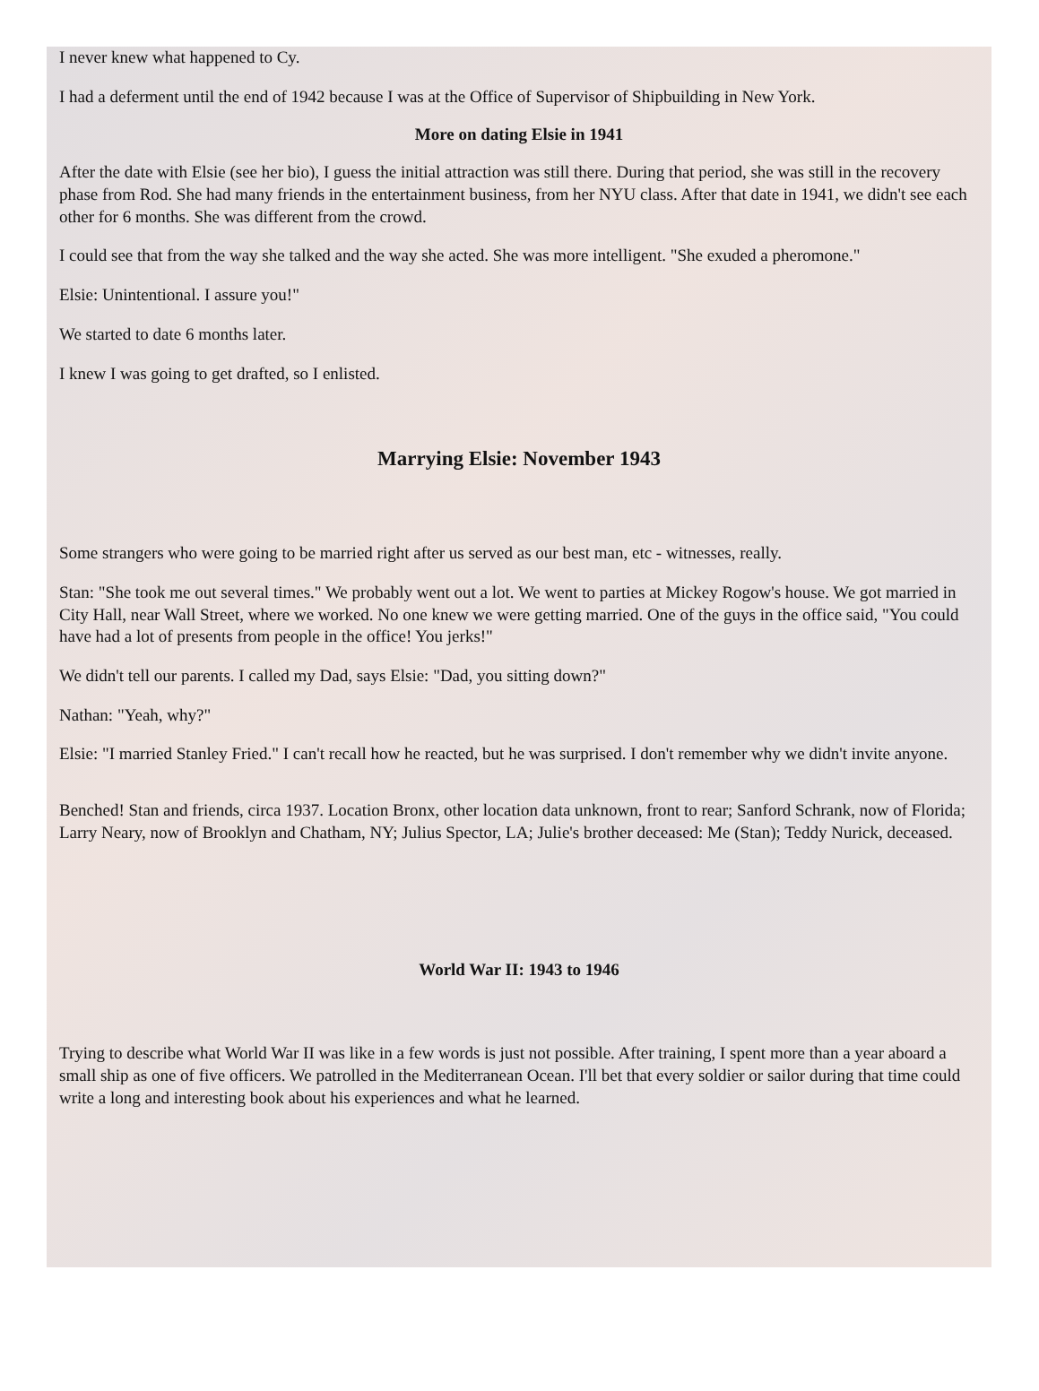I never knew what happened to Cy.
I had a deferment until the end of 1942 because I was at the Office of Supervisor of Shipbuilding in New York.
More on dating Elsie in 1941
After the date with Elsie (see her bio), I guess the initial attraction was still there. During that period, she was still in the recovery phase from Rod. She had many friends in the entertainment business, from her NYU class. After that date in 1941, we didn't see each other for 6 months. She was different from the crowd.
I could see that from the way she talked and the way she acted. She was more intelligent. "She exuded a pheromone."
Elsie: Unintentional. I assure you!"
We started to date 6 months later.
I knew I was going to get drafted, so I enlisted.
Marrying Elsie: November 1943
Some strangers who were going to be married right after us served as our best man, etc - witnesses, really.
Stan: "She took me out several times." We probably went out a lot. We went to parties at Mickey Rogow's house. We got married in City Hall, near Wall Street, where we worked. No one knew we were getting married. One of the guys in the office said, "You could have had a lot of presents from people in the office! You jerks!"
We didn't tell our parents. I called my Dad, says Elsie: "Dad, you sitting down?"
Nathan: "Yeah, why?"
Elsie: "I married Stanley Fried." I can't recall how he reacted, but he was surprised. I don't remember why we didn't invite anyone.
Benched! Stan and friends, circa 1937. Location Bronx, other location data unknown, front to rear; Sanford Schrank, now of Florida; Larry Neary, now of Brooklyn and Chatham, NY; Julius Spector, LA; Julie's brother deceased: Me (Stan); Teddy Nurick, deceased.
World War II: 1943 to 1946
Trying to describe what World War II was like in a few words is just not possible. After training, I spent more than a year aboard a small ship as one of five officers. We patrolled in the Mediterranean Ocean. I'll bet that every soldier or sailor during that time could write a long and interesting book about his experiences and what he learned.